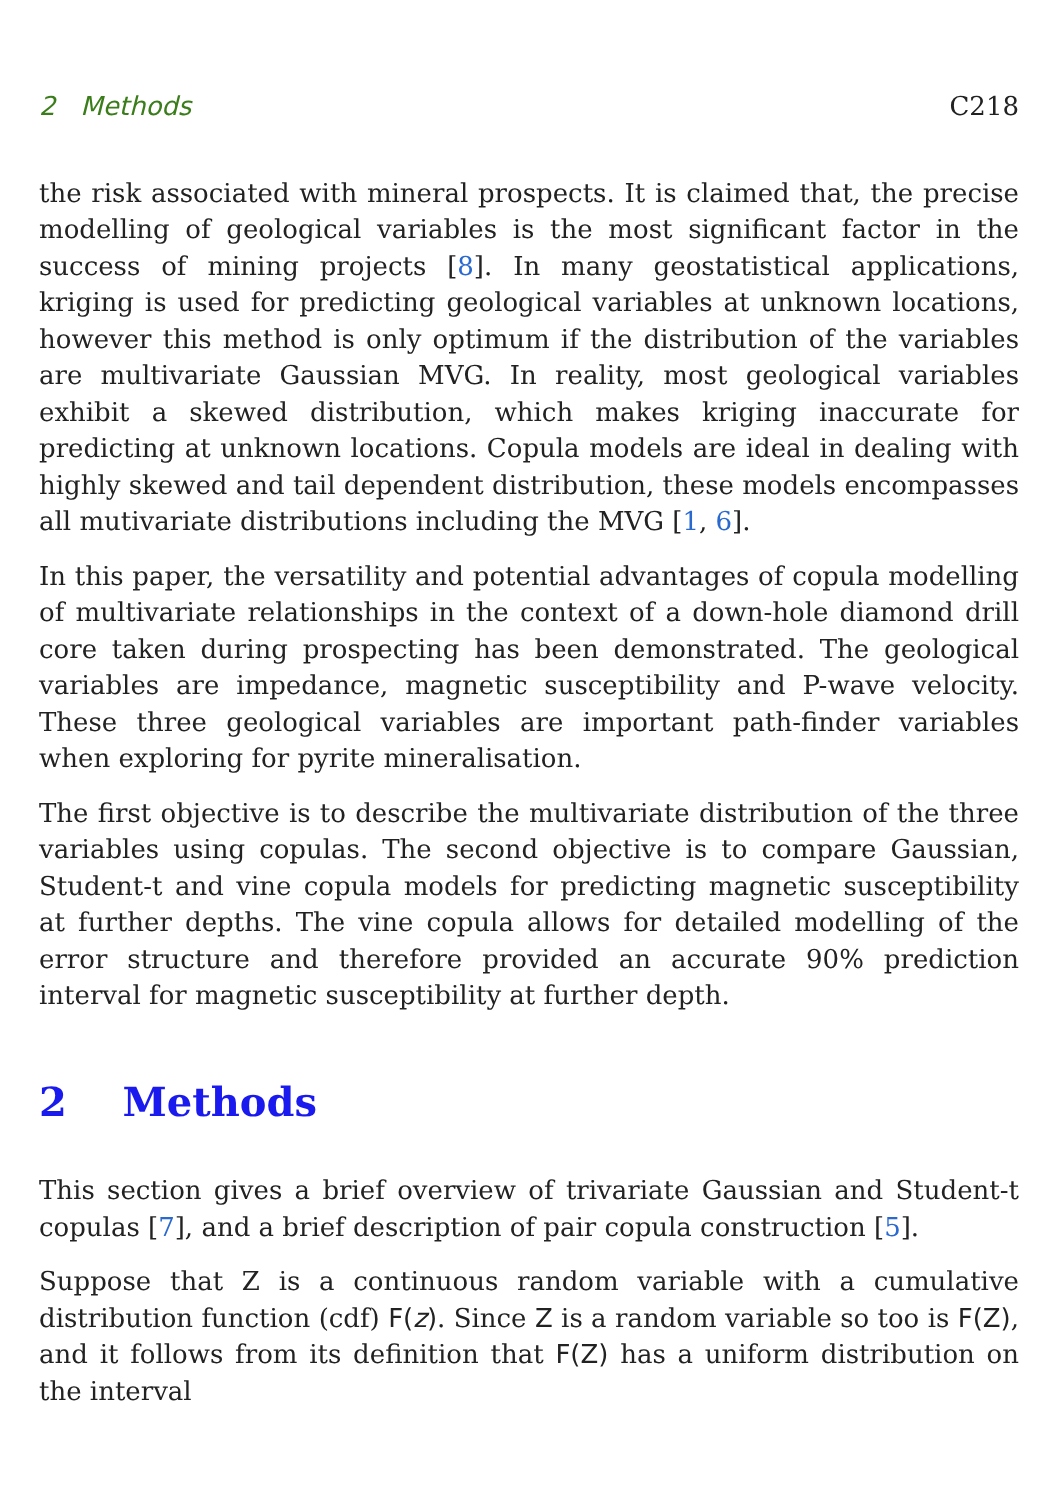2 Methods C218
the risk associated with mineral prospects. It is claimed that, the precise modelling of geological variables is the most significant factor in the success of mining projects [8]. In many geostatistical applications, kriging is used for predicting geological variables at unknown locations, however this method is only optimum if the distribution of the variables are multivariate Gaussian MVG. In reality, most geological variables exhibit a skewed distribution, which makes kriging inaccurate for predicting at unknown locations. Copula models are ideal in dealing with highly skewed and tail dependent distribution, these models encompasses all mutivariate distributions including the MVG [1, 6].
In this paper, the versatility and potential advantages of copula modelling of multivariate relationships in the context of a down-hole diamond drill core taken during prospecting has been demonstrated. The geological variables are impedance, magnetic susceptibility and P-wave velocity. These three geological variables are important path-finder variables when exploring for pyrite mineralisation.
The first objective is to describe the multivariate distribution of the three variables using copulas. The second objective is to compare Gaussian, Student-t and vine copula models for predicting magnetic susceptibility at further depths. The vine copula allows for detailed modelling of the error structure and therefore provided an accurate 90% prediction interval for magnetic susceptibility at further depth.
2 Methods
This section gives a brief overview of trivariate Gaussian and Student-t copulas [7], and a brief description of pair copula construction [5].
Suppose that Z is a continuous random variable with a cumulative distribution function (cdf) F(z). Since Z is a random variable so too is F(Z), and it follows from its definition that F(Z) has a uniform distribution on the interval